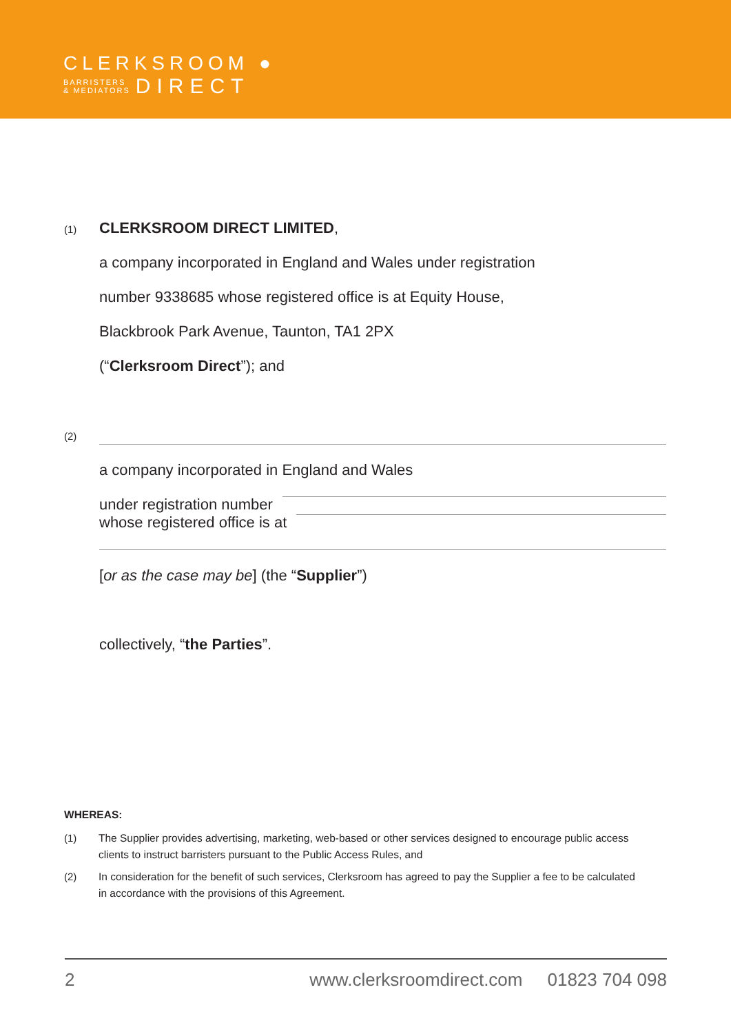CLERKSROOM ●
BARRISTERS
& MEDIATORS
DIRECT
(1)
CLERKSROOM DIRECT LIMITED,
a company incorporated in England and Wales under registration
number 9338685 whose registered office is at Equity House,
Blackbrook Park Avenue, Taunton, TA1 2PX
(“Clerksroom Direct”); and
(2)
a company incorporated in England and Wales
under registration number
whose registered office is at
[or as the case may be] (the “Supplier”)
collectively, “the Parties”.
WHEREAS:
(1)
The Supplier provides advertising, marketing, web-based or other services designed to encourage public access clients to instruct barristers pursuant to the Public Access Rules, and
(2)
In consideration for the benefit of such services, Clerksroom has agreed to pay the Supplier a fee to be calculated in accordance with the provisions of this Agreement.
2 www.clerksroomdirect.com 01823 704 098